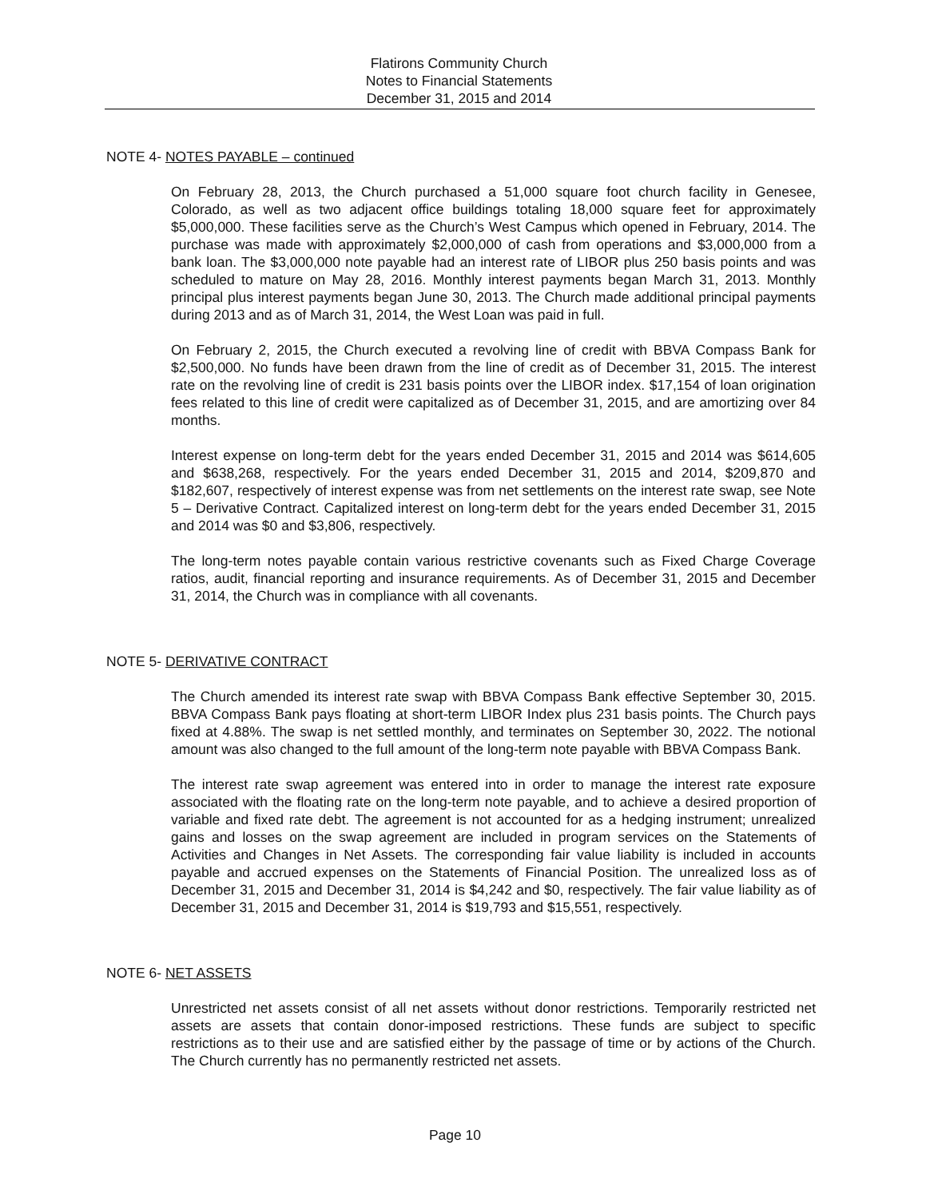Flatirons Community Church
Notes to Financial Statements
December 31, 2015 and 2014
NOTE 4- NOTES PAYABLE – continued
On February 28, 2013, the Church purchased a 51,000 square foot church facility in Genesee, Colorado, as well as two adjacent office buildings totaling 18,000 square feet for approximately $5,000,000. These facilities serve as the Church’s West Campus which opened in February, 2014. The purchase was made with approximately $2,000,000 of cash from operations and $3,000,000 from a bank loan. The $3,000,000 note payable had an interest rate of LIBOR plus 250 basis points and was scheduled to mature on May 28, 2016. Monthly interest payments began March 31, 2013. Monthly principal plus interest payments began June 30, 2013. The Church made additional principal payments during 2013 and as of March 31, 2014, the West Loan was paid in full.
On February 2, 2015, the Church executed a revolving line of credit with BBVA Compass Bank for $2,500,000. No funds have been drawn from the line of credit as of December 31, 2015. The interest rate on the revolving line of credit is 231 basis points over the LIBOR index. $17,154 of loan origination fees related to this line of credit were capitalized as of December 31, 2015, and are amortizing over 84 months.
Interest expense on long-term debt for the years ended December 31, 2015 and 2014 was $614,605 and $638,268, respectively. For the years ended December 31, 2015 and 2014, $209,870 and $182,607, respectively of interest expense was from net settlements on the interest rate swap, see Note 5 – Derivative Contract. Capitalized interest on long-term debt for the years ended December 31, 2015 and 2014 was $0 and $3,806, respectively.
The long-term notes payable contain various restrictive covenants such as Fixed Charge Coverage ratios, audit, financial reporting and insurance requirements. As of December 31, 2015 and December 31, 2014, the Church was in compliance with all covenants.
NOTE 5- DERIVATIVE CONTRACT
The Church amended its interest rate swap with BBVA Compass Bank effective September 30, 2015. BBVA Compass Bank pays floating at short-term LIBOR Index plus 231 basis points. The Church pays fixed at 4.88%. The swap is net settled monthly, and terminates on September 30, 2022. The notional amount was also changed to the full amount of the long-term note payable with BBVA Compass Bank.
The interest rate swap agreement was entered into in order to manage the interest rate exposure associated with the floating rate on the long-term note payable, and to achieve a desired proportion of variable and fixed rate debt. The agreement is not accounted for as a hedging instrument; unrealized gains and losses on the swap agreement are included in program services on the Statements of Activities and Changes in Net Assets. The corresponding fair value liability is included in accounts payable and accrued expenses on the Statements of Financial Position. The unrealized loss as of December 31, 2015 and December 31, 2014 is $4,242 and $0, respectively. The fair value liability as of December 31, 2015 and December 31, 2014 is $19,793 and $15,551, respectively.
NOTE 6- NET ASSETS
Unrestricted net assets consist of all net assets without donor restrictions. Temporarily restricted net assets are assets that contain donor-imposed restrictions. These funds are subject to specific restrictions as to their use and are satisfied either by the passage of time or by actions of the Church. The Church currently has no permanently restricted net assets.
Page 10